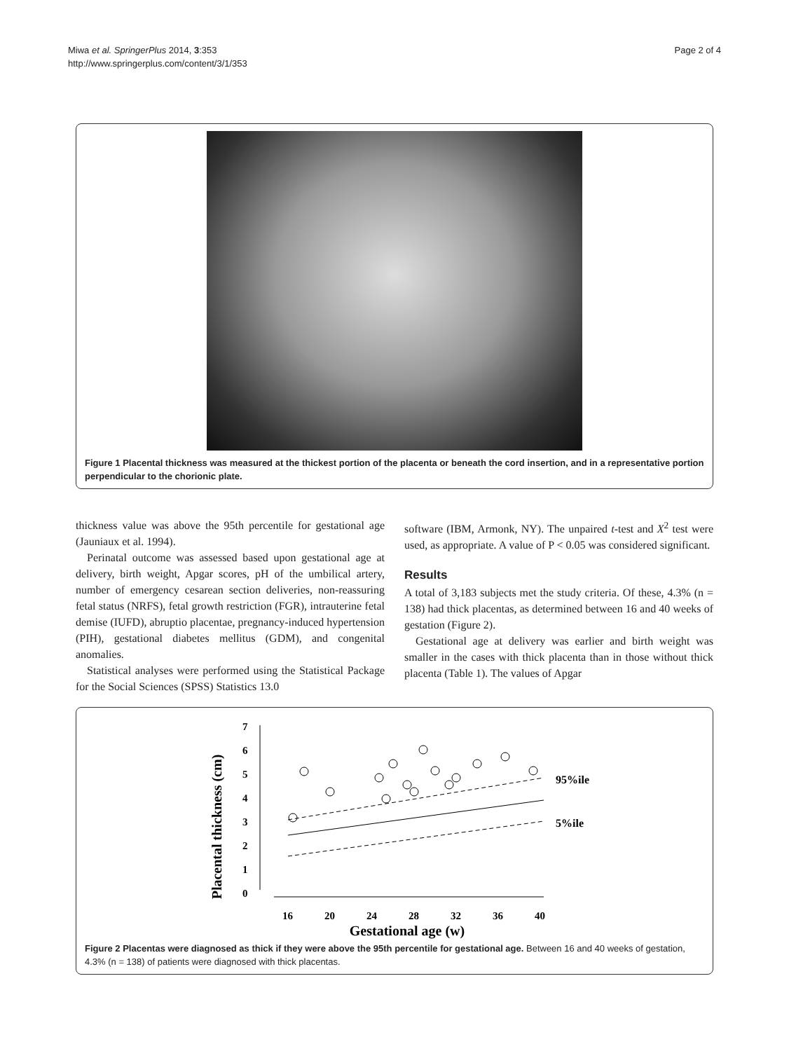Miwa et al. SpringerPlus 2014, 3:353
http://www.springerplus.com/content/3/1/353
Page 2 of 4
Figure 1 Placental thickness was measured at the thickest portion of the placenta or beneath the cord insertion, and in a representative portion perpendicular to the chorionic plate.
thickness value was above the 95th percentile for gestational age (Jauniaux et al. 1994).
Perinatal outcome was assessed based upon gestational age at delivery, birth weight, Apgar scores, pH of the umbilical artery, number of emergency cesarean section deliveries, non-reassuring fetal status (NRFS), fetal growth restriction (FGR), intrauterine fetal demise (IUFD), abruptio placentae, pregnancy-induced hypertension (PIH), gestational diabetes mellitus (GDM), and congenital anomalies.
Statistical analyses were performed using the Statistical Package for the Social Sciences (SPSS) Statistics 13.0
software (IBM, Armonk, NY). The unpaired t-test and X<sup>2</sup> test were used, as appropriate. A value of P < 0.05 was considered significant.
Results
A total of 3,183 subjects met the study criteria. Of these, 4.3% (n = 138) had thick placentas, as determined between 16 and 40 weeks of gestation (Figure 2).
Gestational age at delivery was earlier and birth weight was smaller in the cases with thick placenta than in those without thick placenta (Table 1). The values of Apgar
Placental thickness (cm)
7
6
5
4
3
2
1
0
16
20
24
28
32
36
40
Gestational age (w)
95%ile
5%ile
Figure 2 Placentas were diagnosed as thick if they were above the 95th percentile for gestational age. Between 16 and 40 weeks of gestation, 4.3% (n = 138) of patients were diagnosed with thick placentas.